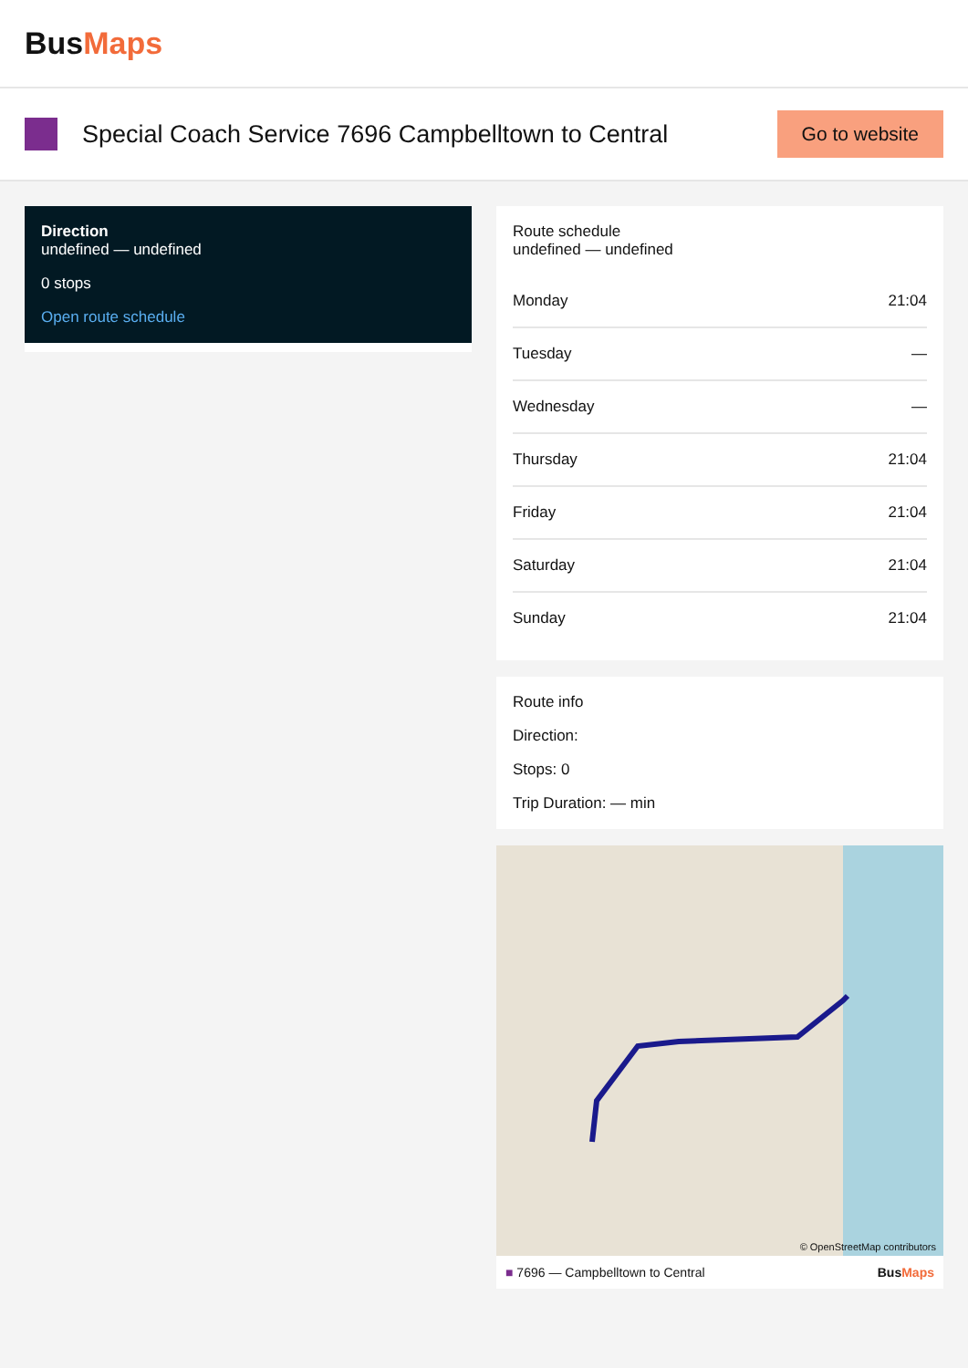BusMaps
Special Coach Service 7696 Campbelltown to Central
Go to website
Direction
undefined — undefined
0 stops
Open route schedule
Route schedule
undefined — undefined
| Monday | 21:04 |
| Tuesday | — |
| Wednesday | — |
| Thursday | 21:04 |
| Friday | 21:04 |
| Saturday | 21:04 |
| Sunday | 21:04 |
Route info
Direction:
Stops: 0
Trip Duration: — min
© OpenStreetMap contributors
■ 7696 — Campbelltown to Central BusMaps